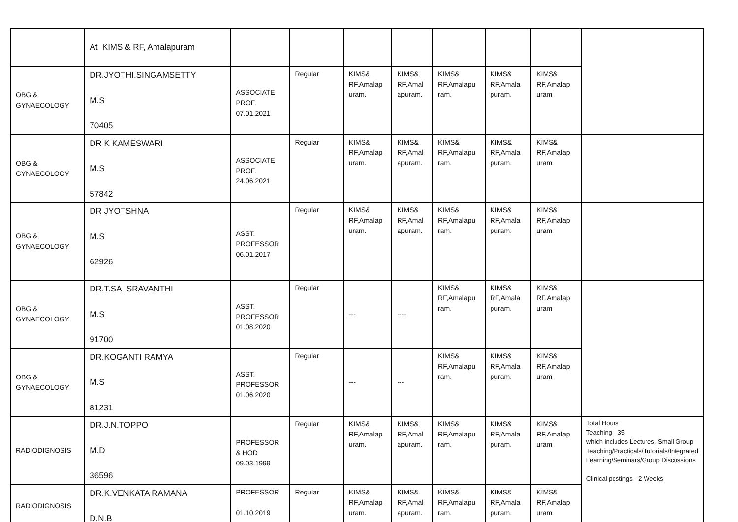| | At KIMS & RF, Amalapuram | | | | | | | | |
| OBG & GYNAECOLOGY | DR.JYOTHI.SINGAMSETTY M.S 70405 | ASSOCIATE PROF. 07.01.2021 | Regular | KIMS& RF,Amalap uram. | KIMS& RF,Amal apuram. | KIMS& RF,Amalapu ram. | KIMS& RF,Amala puram. | KIMS& RF,Amalap uram. | |
| OBG & GYNAECOLOGY | DR K KAMESWARI M.S 57842 | ASSOCIATE PROF. 24.06.2021 | Regular | KIMS& RF,Amalap uram. | KIMS& RF,Amal apuram. | KIMS& RF,Amalapu ram. | KIMS& RF,Amala puram. | KIMS& RF,Amalap uram. | |
| OBG & GYNAECOLOGY | DR JYOTSHNA M.S 62926 | ASST. PROFESSOR 06.01.2017 | Regular | KIMS& RF,Amalap uram. | KIMS& RF,Amal apuram. | KIMS& RF,Amalapu ram. | KIMS& RF,Amala puram. | KIMS& RF,Amalap uram. | |
| OBG & GYNAECOLOGY | DR.T.SAI SRAVANTHI M.S 91700 | ASST. PROFESSOR 01.08.2020 | Regular | --- | ---- | KIMS& RF,Amalapu ram. | KIMS& RF,Amala puram. | KIMS& RF,Amalap uram. | |
| OBG & GYNAECOLOGY | DR.KOGANTI RAMYA M.S 81231 | ASST. PROFESSOR 01.06.2020 | Regular | --- | --- | KIMS& RF,Amalapu ram. | KIMS& RF,Amala puram. | KIMS& RF,Amalap uram. | |
| RADIODIGNOSIS | DR.J.N.TOPPO M.D 36596 | PROFESSOR & HOD 09.03.1999 | Regular | KIMS& RF,Amalap uram. | KIMS& RF,Amal apuram. | KIMS& RF,Amalapu ram. | KIMS& RF,Amala puram. | KIMS& RF,Amalap uram. | Total Hours Teaching - 35 which includes Lectures, Small Group Teaching/Practicals/Tutorials/Integrated Learning/Seminars/Group Discussions Clinical postings - 2 Weeks |
| RADIODIGNOSIS | DR.K.VENKATA RAMANA D.N.B | PROFESSOR 01.10.2019 | Regular | KIMS& RF,Amalap uram. | KIMS& RF,Amal apuram. | KIMS& RF,Amalapu ram. | KIMS& RF,Amala puram. | KIMS& RF,Amalap uram. | |